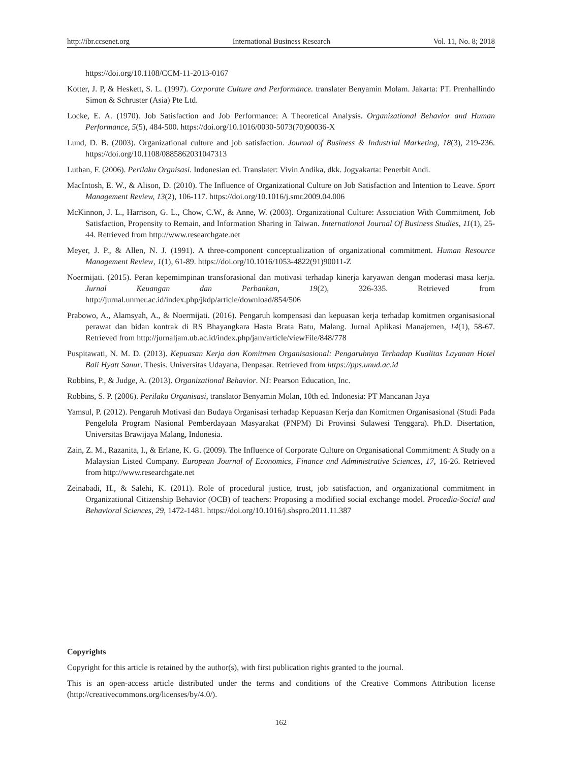http://ibr.ccsenet.org International Business Research Vol. 11, No. 8; 2018
https://doi.org/10.1108/CCM-11-2013-0167
Kotter, J. P, & Heskett, S. L. (1997). Corporate Culture and Performance. translater Benyamin Molam. Jakarta: PT. Prenhallindo Simon & Schruster (Asia) Pte Ltd.
Locke, E. A. (1970). Job Satisfaction and Job Performance: A Theoretical Analysis. Organizational Behavior and Human Performance, 5(5), 484-500. https://doi.org/10.1016/0030-5073(70)90036-X
Lund, D. B. (2003). Organizational culture and job satisfaction. Journal of Business & Industrial Marketing, 18(3), 219-236. https://doi.org/10.1108/0885862031047313
Luthan, F. (2006). Perilaku Orgnisasi. Indonesian ed. Translater: Vivin Andika, dkk. Jogyakarta: Penerbit Andi.
MacIntosh, E. W., & Alison, D. (2010). The Influence of Organizational Culture on Job Satisfaction and Intention to Leave. Sport Management Review, 13(2), 106-117. https://doi.org/10.1016/j.smr.2009.04.006
McKinnon, J. L., Harrison, G. L., Chow, C.W., & Anne, W. (2003). Organizational Culture: Association With Commitment, Job Satisfaction, Propensity to Remain, and Information Sharing in Taiwan. International Journal Of Business Studies, 11(1), 25-44. Retrieved from http://www.researchgate.net
Meyer, J. P., & Allen, N. J. (1991). A three-component conceptualization of organizational commitment. Human Resource Management Review, 1(1), 61-89. https://doi.org/10.1016/1053-4822(91)90011-Z
Noermijati. (2015). Peran kepemimpinan transforasional dan motivasi terhadap kinerja karyawan dengan moderasi masa kerja. Jurnal Keuangan dan Perbankan, 19(2), 326-335. Retrieved from http://jurnal.unmer.ac.id/index.php/jkdp/article/download/854/506
Prabowo, A., Alamsyah, A., & Noermijati. (2016). Pengaruh kompensasi dan kepuasan kerja terhadap komitmen organisasional perawat dan bidan kontrak di RS Bhayangkara Hasta Brata Batu, Malang. Jurnal Aplikasi Manajemen, 14(1), 58-67. Retrieved from http://jurnaljam.ub.ac.id/index.php/jam/article/viewFile/848/778
Puspitawati, N. M. D. (2013). Kepuasan Kerja dan Komitmen Organisasional: Pengaruhnya Terhadap Kualitas Layanan Hotel Bali Hyatt Sanur. Thesis. Universitas Udayana, Denpasar. Retrieved from https://pps.unud.ac.id
Robbins, P., & Judge, A. (2013). Organizational Behavior. NJ: Pearson Education, Inc.
Robbins, S. P. (2006). Perilaku Organisasi, translator Benyamin Molan, 10th ed. Indonesia: PT Mancanan Jaya
Yamsul, P. (2012). Pengaruh Motivasi dan Budaya Organisasi terhadap Kepuasan Kerja dan Komitmen Organisasional (Studi Pada Pengelola Program Nasional Pemberdayaan Masyarakat (PNPM) Di Provinsi Sulawesi Tenggara). Ph.D. Disertation, Universitas Brawijaya Malang, Indonesia.
Zain, Z. M., Razanita, I., & Erlane, K. G. (2009). The Influence of Corporate Culture on Organisational Commitment: A Study on a Malaysian Listed Company. European Journal of Economics, Finance and Administrative Sciences, 17, 16-26. Retrieved from http://www.researchgate.net
Zeinabadi, H., & Salehi, K. (2011). Role of procedural justice, trust, job satisfaction, and organizational commitment in Organizational Citizenship Behavior (OCB) of teachers: Proposing a modified social exchange model. Procedia-Social and Behavioral Sciences, 29, 1472-1481. https://doi.org/10.1016/j.sbspro.2011.11.387
Copyrights
Copyright for this article is retained by the author(s), with first publication rights granted to the journal.
This is an open-access article distributed under the terms and conditions of the Creative Commons Attribution license (http://creativecommons.org/licenses/by/4.0/).
162